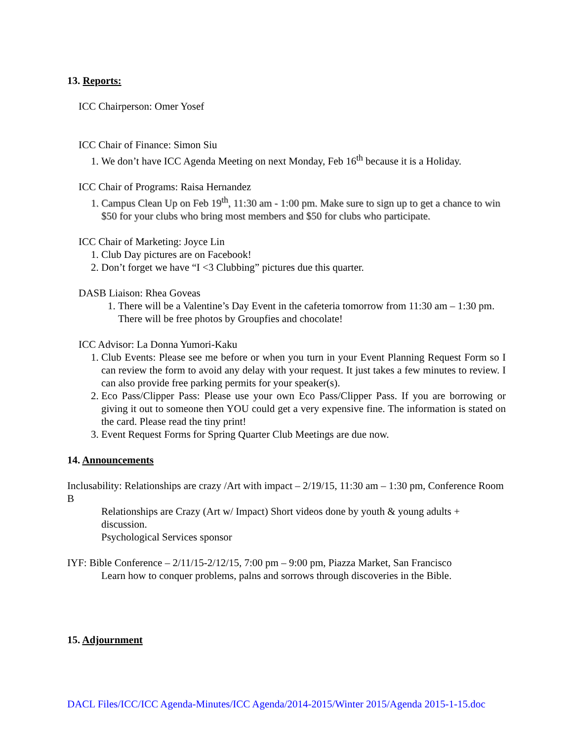13. Reports:
ICC Chairperson: Omer Yosef
ICC Chair of Finance: Simon Siu
1. We don’t have ICC Agenda Meeting on next Monday, Feb 16<sup>th</sup> because it is a Holiday.
ICC Chair of Programs: Raisa Hernandez
1. Campus Clean Up on Feb 19<sup>th</sup>, 11:30 am - 1:00 pm. Make sure to sign up to get a chance to win $50 for your clubs who bring most members and $50 for clubs who participate.
ICC Chair of Marketing: Joyce Lin
1. Club Day pictures are on Facebook!
2. Don’t forget we have “I <3 Clubbing” pictures due this quarter.
DASB Liaison: Rhea Goveas
1. There will be a Valentine’s Day Event in the cafeteria tomorrow from 11:30 am – 1:30 pm. There will be free photos by Groupfies and chocolate!
ICC Advisor: La Donna Yumori-Kaku
1. Club Events: Please see me before or when you turn in your Event Planning Request Form so I can review the form to avoid any delay with your request. It just takes a few minutes to review. I can also provide free parking permits for your speaker(s).
2. Eco Pass/Clipper Pass: Please use your own Eco Pass/Clipper Pass. If you are borrowing or giving it out to someone then YOU could get a very expensive fine. The information is stated on the card. Please read the tiny print!
3. Event Request Forms for Spring Quarter Club Meetings are due now.
14. Announcements
Inclusability: Relationships are crazy /Art with impact – 2/19/15, 11:30 am – 1:30 pm, Conference Room B
Relationships are Crazy (Art w/ Impact) Short videos done by youth & young adults + discussion.
Psychological Services sponsor
IYF: Bible Conference – 2/11/15-2/12/15, 7:00 pm – 9:00 pm, Piazza Market, San Francisco
Learn how to conquer problems, palns and sorrows through discoveries in the Bible.
15. Adjournment
DACL Files/ICC/ICC Agenda-Minutes/ICC Agenda/2014-2015/Winter 2015/Agenda 2015-1-15.doc